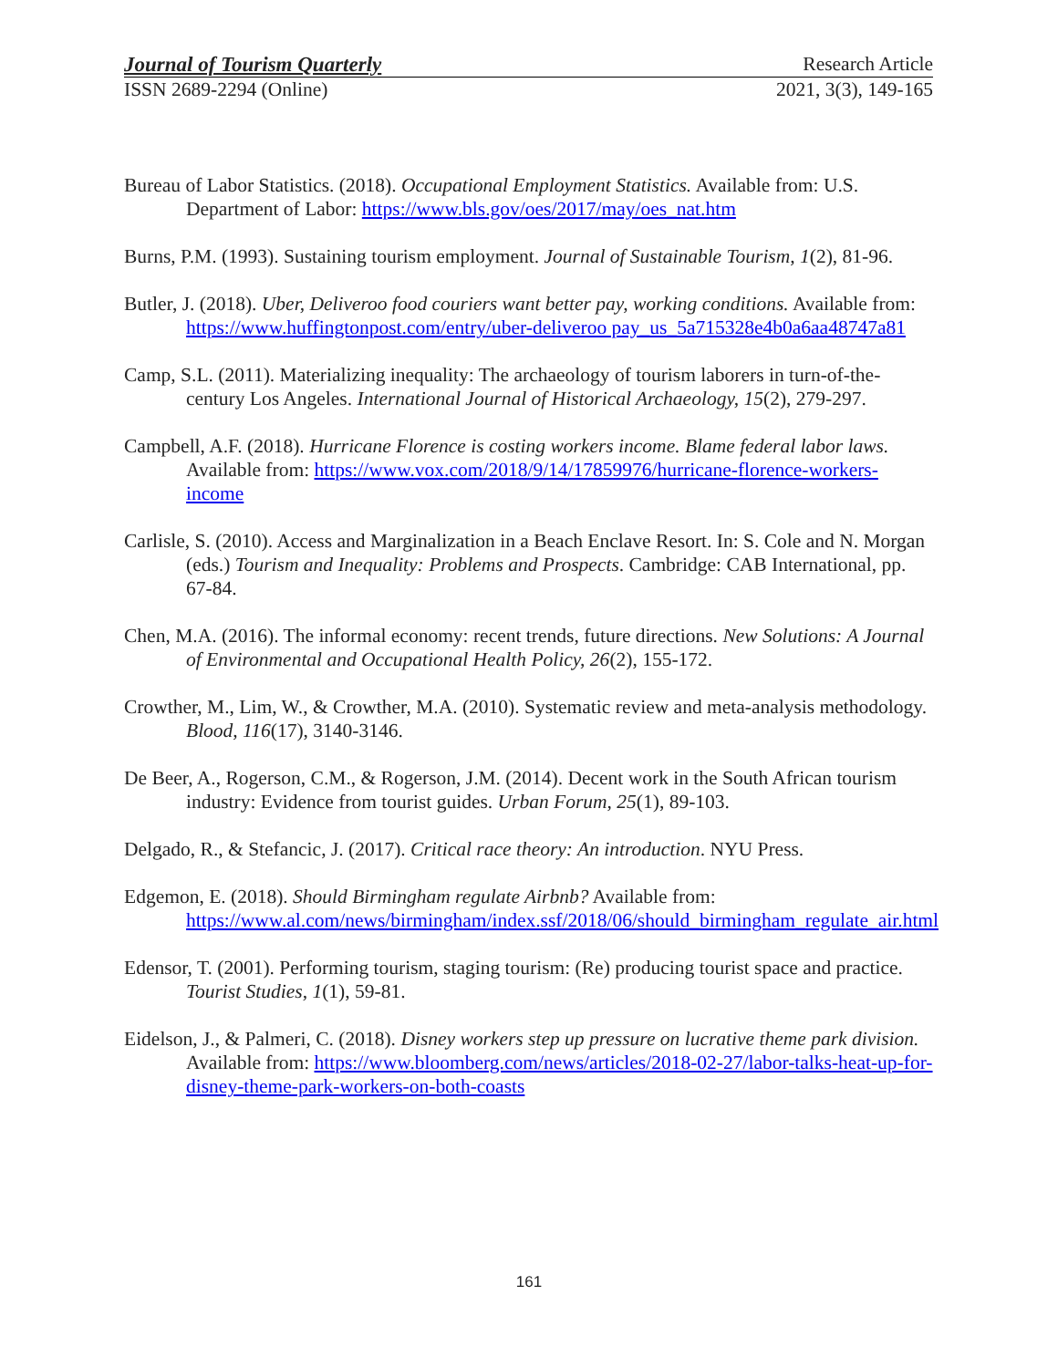Journal of Tourism Quarterly Research Article
ISSN 2689-2294 (Online) 2021, 3(3), 149-165
Bureau of Labor Statistics. (2018). Occupational Employment Statistics. Available from: U.S. Department of Labor: https://www.bls.gov/oes/2017/may/oes_nat.htm
Burns, P.M. (1993). Sustaining tourism employment. Journal of Sustainable Tourism, 1(2), 81-96.
Butler, J. (2018). Uber, Deliveroo food couriers want better pay, working conditions. Available from: https://www.huffingtonpost.com/entry/uber-deliveroo pay_us_5a715328e4b0a6aa48747a81
Camp, S.L. (2011). Materializing inequality: The archaeology of tourism laborers in turn-of-the-century Los Angeles. International Journal of Historical Archaeology, 15(2), 279-297.
Campbell, A.F. (2018). Hurricane Florence is costing workers income. Blame federal labor laws. Available from: https://www.vox.com/2018/9/14/17859976/hurricane-florence-workers-income
Carlisle, S. (2010). Access and Marginalization in a Beach Enclave Resort. In: S. Cole and N. Morgan (eds.) Tourism and Inequality: Problems and Prospects. Cambridge: CAB International, pp. 67-84.
Chen, M.A. (2016). The informal economy: recent trends, future directions. New Solutions: A Journal of Environmental and Occupational Health Policy, 26(2), 155-172.
Crowther, M., Lim, W., & Crowther, M.A. (2010). Systematic review and meta-analysis methodology. Blood, 116(17), 3140-3146.
De Beer, A., Rogerson, C.M., & Rogerson, J.M. (2014). Decent work in the South African tourism industry: Evidence from tourist guides. Urban Forum, 25(1), 89-103.
Delgado, R., & Stefancic, J. (2017). Critical race theory: An introduction. NYU Press.
Edgemon, E. (2018). Should Birmingham regulate Airbnb? Available from: https://www.al.com/news/birmingham/index.ssf/2018/06/should_birmingham_regulate_air.html
Edensor, T. (2001). Performing tourism, staging tourism: (Re) producing tourist space and practice. Tourist Studies, 1(1), 59-81.
Eidelson, J., & Palmeri, C. (2018). Disney workers step up pressure on lucrative theme park division. Available from: https://www.bloomberg.com/news/articles/2018-02-27/labor-talks-heat-up-for-disney-theme-park-workers-on-both-coasts
161